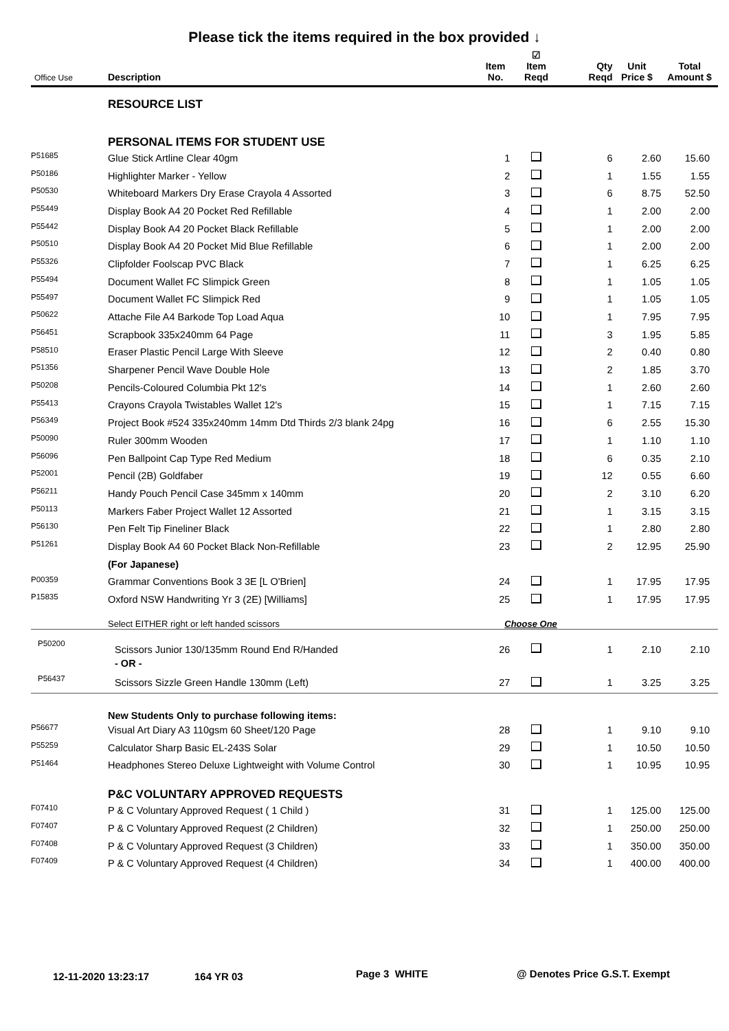Please tick the items required in the box provided ↓
| Office Use | Description | Item No. | ☑ Item Reqd | Qty Reqd | Unit Price $ | Total Amount $ |
| --- | --- | --- | --- | --- | --- | --- |
| | RESOURCE LIST | | | | | |
| | PERSONAL ITEMS FOR STUDENT USE | | | | | |
| P51685 | Glue Stick Artline Clear 40gm | 1 | | 6 | 2.60 | 15.60 |
| P50186 | Highlighter Marker - Yellow | 2 | | 1 | 1.55 | 1.55 |
| P50530 | Whiteboard Markers Dry Erase Crayola 4 Assorted | 3 | | 6 | 8.75 | 52.50 |
| P55449 | Display Book A4 20 Pocket Red Refillable | 4 | | 1 | 2.00 | 2.00 |
| P55442 | Display Book A4 20 Pocket Black Refillable | 5 | | 1 | 2.00 | 2.00 |
| P50510 | Display Book A4 20 Pocket Mid Blue Refillable | 6 | | 1 | 2.00 | 2.00 |
| P55326 | Clipfolder Foolscap PVC Black | 7 | | 1 | 6.25 | 6.25 |
| P55494 | Document Wallet FC Slimpick Green | 8 | | 1 | 1.05 | 1.05 |
| P55497 | Document Wallet FC Slimpick Red | 9 | | 1 | 1.05 | 1.05 |
| P50622 | Attache File A4 Barkode Top Load Aqua | 10 | | 1 | 7.95 | 7.95 |
| P56451 | Scrapbook 335x240mm 64 Page | 11 | | 3 | 1.95 | 5.85 |
| P58510 | Eraser Plastic Pencil Large With Sleeve | 12 | | 2 | 0.40 | 0.80 |
| P51356 | Sharpener Pencil Wave Double Hole | 13 | | 2 | 1.85 | 3.70 |
| P50208 | Pencils-Coloured Columbia Pkt 12's | 14 | | 1 | 2.60 | 2.60 |
| P55413 | Crayons Crayola Twistables Wallet 12's | 15 | | 1 | 7.15 | 7.15 |
| P56349 | Project Book #524 335x240mm 14mm Dtd Thirds 2/3 blank 24pg | 16 | | 6 | 2.55 | 15.30 |
| P50090 | Ruler 300mm Wooden | 17 | | 1 | 1.10 | 1.10 |
| P56096 | Pen Ballpoint Cap Type Red Medium | 18 | | 6 | 0.35 | 2.10 |
| P52001 | Pencil (2B) Goldfaber | 19 | | 12 | 0.55 | 6.60 |
| P56211 | Handy Pouch Pencil Case 345mm x 140mm | 20 | | 2 | 3.10 | 6.20 |
| P50113 | Markers Faber Project Wallet 12 Assorted | 21 | | 1 | 3.15 | 3.15 |
| P56130 | Pen Felt Tip Fineliner Black | 22 | | 1 | 2.80 | 2.80 |
| P51261 | Display Book A4 60 Pocket Black Non-Refillable | 23 | | 2 | 12.95 | 25.90 |
| | (For Japanese) | | | | | |
| P00359 | Grammar Conventions Book 3 3E [L O'Brien] | 24 | | 1 | 17.95 | 17.95 |
| P15835 | Oxford NSW Handwriting Yr 3 (2E) [Williams] | 25 | | 1 | 17.95 | 17.95 |
| | Select EITHER right or left handed scissors | Choose One | | | | |
| P50200 | Scissors Junior 130/135mm Round End R/Handed | 26 | | 1 | 2.10 | 2.10 |
| | - OR - | | | | | |
| P56437 | Scissors Sizzle Green Handle 130mm (Left) | 27 | | 1 | 3.25 | 3.25 |
| | New Students Only to purchase following items: | | | | | |
| P56677 | Visual Art Diary A3 110gsm 60 Sheet/120 Page | 28 | | 1 | 9.10 | 9.10 |
| P55259 | Calculator Sharp Basic EL-243S Solar | 29 | | 1 | 10.50 | 10.50 |
| P51464 | Headphones Stereo Deluxe Lightweight with Volume Control | 30 | | 1 | 10.95 | 10.95 |
| | P&C VOLUNTARY APPROVED REQUESTS | | | | | |
| F07410 | P & C Voluntary Approved Request ( 1 Child ) | 31 | | 1 | 125.00 | 125.00 |
| F07407 | P & C Voluntary Approved Request (2 Children) | 32 | | 1 | 250.00 | 250.00 |
| F07408 | P & C Voluntary Approved Request (3 Children) | 33 | | 1 | 350.00 | 350.00 |
| F07409 | P & C Voluntary Approved Request (4 Children) | 34 | | 1 | 400.00 | 400.00 |
12-11-2020 13:23:17 164 YR 03 Page 3 WHITE @ Denotes Price G.S.T. Exempt